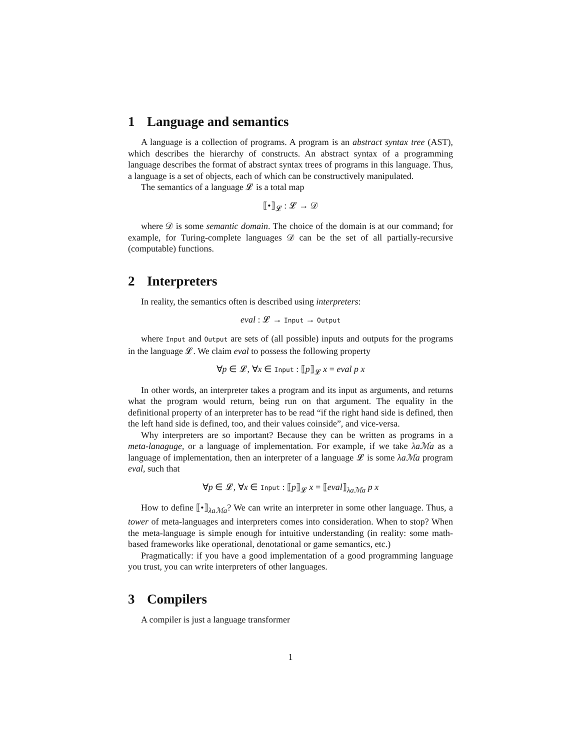1 Language and semantics
A language is a collection of programs. A program is an abstract syntax tree (AST), which describes the hierarchy of constructs. An abstract syntax of a programming language describes the format of abstract syntax trees of programs in this language. Thus, a language is a set of objects, each of which can be constructively manipulated.
The semantics of a language 𝓛 is a total map
⟦•⟧<sub>𝓛</sub> : 𝓛 → 𝒟
where 𝒟 is some semantic domain. The choice of the domain is at our command; for example, for Turing-complete languages 𝒟 can be the set of all partially-recursive (computable) functions.
2 Interpreters
In reality, the semantics often is described using interpreters:
eval : 𝓛 → Input → Output
where Input and Output are sets of (all possible) inputs and outputs for the programs in the language 𝓛. We claim eval to possess the following property
∀p ∈ 𝓛, ∀x ∈ Input : ⟦p⟧<sub>𝓛</sub> x = eval p x
In other words, an interpreter takes a program and its input as arguments, and returns what the program would return, being run on that argument. The equality in the definitional property of an interpreter has to be read “if the right hand side is defined, then the left hand side is defined, too, and their values coinside”, and vice-versa.
Why interpreters are so important? Because they can be written as programs in a meta-lanaguge, or a language of implementation. For example, if we take λaℳa as a language of implementation, then an interpreter of a language 𝓛 is some λaℳa program eval, such that
∀p ∈ 𝓛, ∀x ∈ Input : ⟦p⟧<sub>𝓛</sub> x = ⟦eval⟧<sub>λaℳa</sub> p x
How to define ⟦•⟧<sub>λaℳa</sub>? We can write an interpreter in some other language. Thus, a tower of meta-languages and interpreters comes into consideration. When to stop? When the meta-language is simple enough for intuitive understanding (in reality: some math-based frameworks like operational, denotational or game semantics, etc.)
Pragmatically: if you have a good implementation of a good programming language you trust, you can write interpreters of other languages.
3 Compilers
A compiler is just a language transformer
1